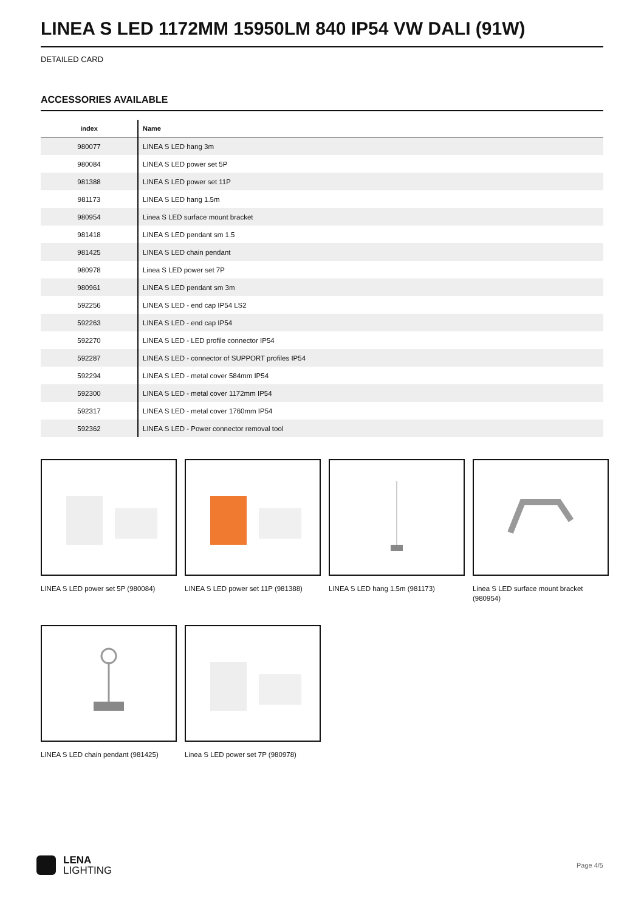LINEA S LED 1172MM 15950LM 840 IP54 VW DALI (91W)
DETAILED CARD
ACCESSORIES AVAILABLE
| index | Name |
| --- | --- |
| 980077 | LINEA S LED hang 3m |
| 980084 | LINEA S LED power set 5P |
| 981388 | LINEA S LED power set 11P |
| 981173 | LINEA S LED hang 1.5m |
| 980954 | Linea S LED surface mount bracket |
| 981418 | LINEA S LED pendant sm 1.5 |
| 981425 | LINEA S LED chain pendant |
| 980978 | Linea S LED power set 7P |
| 980961 | LINEA S LED pendant sm 3m |
| 592256 | LINEA S LED - end cap IP54 LS2 |
| 592263 | LINEA S LED - end cap IP54 |
| 592270 | LINEA S LED - LED profile connector IP54 |
| 592287 | LINEA S LED - connector of SUPPORT profiles IP54 |
| 592294 | LINEA S LED - metal cover 584mm IP54 |
| 592300 | LINEA S LED - metal cover 1172mm IP54 |
| 592317 | LINEA S LED - metal cover 1760mm IP54 |
| 592362 | LINEA S LED - Power connector removal tool |
LINEA S LED power set 5P (980084)
LINEA S LED power set 11P (981388)
LINEA S LED hang 1.5m (981173)
Linea S LED surface mount bracket (980954)
LINEA S LED chain pendant (981425)
Linea S LED power set 7P (980978)
LENA
LIGHTING
Page 4/5